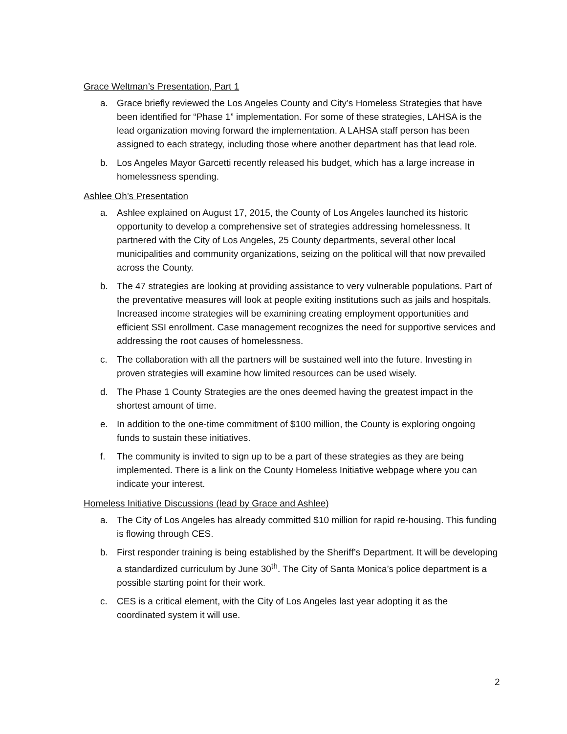Grace Weltman’s Presentation, Part 1
a. Grace briefly reviewed the Los Angeles County and City’s Homeless Strategies that have been identified for “Phase 1” implementation. For some of these strategies, LAHSA is the lead organization moving forward the implementation. A LAHSA staff person has been assigned to each strategy, including those where another department has that lead role.
b. Los Angeles Mayor Garcetti recently released his budget, which has a large increase in homelessness spending.
Ashlee Oh’s Presentation
a. Ashlee explained on August 17, 2015, the County of Los Angeles launched its historic opportunity to develop a comprehensive set of strategies addressing homelessness. It partnered with the City of Los Angeles, 25 County departments, several other local municipalities and community organizations, seizing on the political will that now prevailed across the County.
b. The 47 strategies are looking at providing assistance to very vulnerable populations. Part of the preventative measures will look at people exiting institutions such as jails and hospitals. Increased income strategies will be examining creating employment opportunities and efficient SSI enrollment. Case management recognizes the need for supportive services and addressing the root causes of homelessness.
c. The collaboration with all the partners will be sustained well into the future. Investing in proven strategies will examine how limited resources can be used wisely.
d. The Phase 1 County Strategies are the ones deemed having the greatest impact in the shortest amount of time.
e. In addition to the one-time commitment of $100 million, the County is exploring ongoing funds to sustain these initiatives.
f. The community is invited to sign up to be a part of these strategies as they are being implemented. There is a link on the County Homeless Initiative webpage where you can indicate your interest.
Homeless Initiative Discussions (lead by Grace and Ashlee)
a. The City of Los Angeles has already committed $10 million for rapid re-housing. This funding is flowing through CES.
b. First responder training is being established by the Sheriff’s Department. It will be developing a standardized curriculum by June 30<sup>th</sup>. The City of Santa Monica’s police department is a possible starting point for their work.
c. CES is a critical element, with the City of Los Angeles last year adopting it as the coordinated system it will use.
2